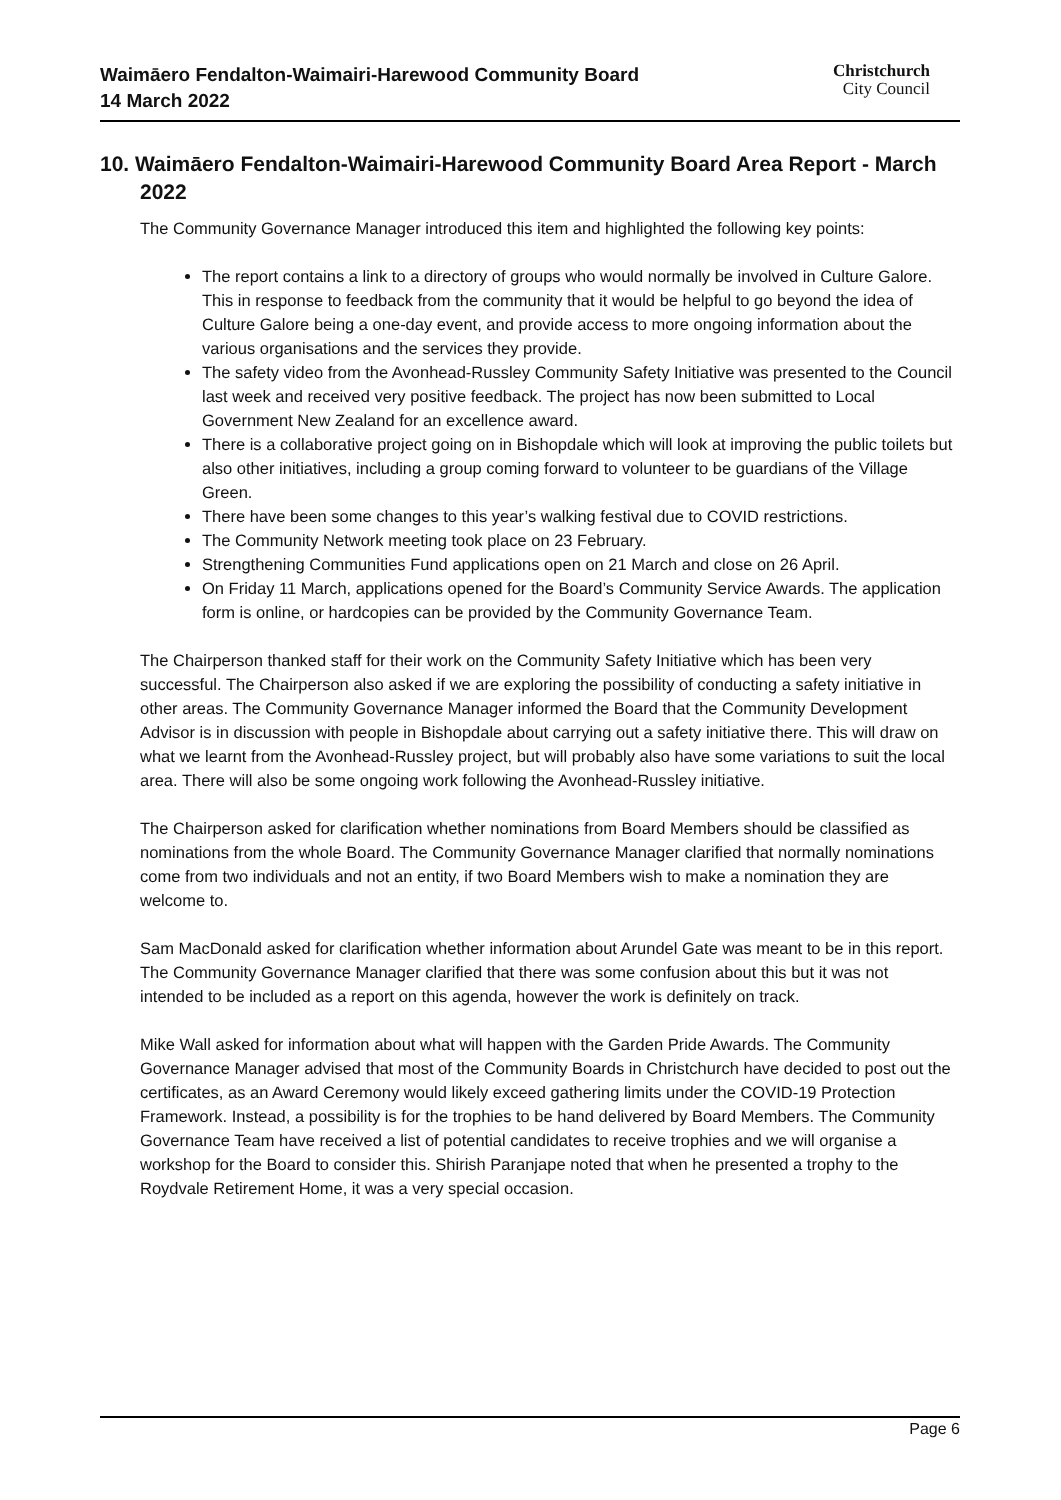Waimāero Fendalton-Waimairi-Harewood Community Board
14 March 2022
Christchurch
City Council
10. Waimāero Fendalton-Waimairi-Harewood Community Board Area Report - March 2022
The Community Governance Manager introduced this item and highlighted the following key points:
The report contains a link to a directory of groups who would normally be involved in Culture Galore. This in response to feedback from the community that it would be helpful to go beyond the idea of Culture Galore being a one-day event, and provide access to more ongoing information about the various organisations and the services they provide.
The safety video from the Avonhead-Russley Community Safety Initiative was presented to the Council last week and received very positive feedback. The project has now been submitted to Local Government New Zealand for an excellence award.
There is a collaborative project going on in Bishopdale which will look at improving the public toilets but also other initiatives, including a group coming forward to volunteer to be guardians of the Village Green.
There have been some changes to this year’s walking festival due to COVID restrictions.
The Community Network meeting took place on 23 February.
Strengthening Communities Fund applications open on 21 March and close on 26 April.
On Friday 11 March, applications opened for the Board’s Community Service Awards. The application form is online, or hardcopies can be provided by the Community Governance Team.
The Chairperson thanked staff for their work on the Community Safety Initiative which has been very successful. The Chairperson also asked if we are exploring the possibility of conducting a safety initiative in other areas. The Community Governance Manager informed the Board that the Community Development Advisor is in discussion with people in Bishopdale about carrying out a safety initiative there. This will draw on what we learnt from the Avonhead-Russley project, but will probably also have some variations to suit the local area. There will also be some ongoing work following the Avonhead-Russley initiative.
The Chairperson asked for clarification whether nominations from Board Members should be classified as nominations from the whole Board. The Community Governance Manager clarified that normally nominations come from two individuals and not an entity, if two Board Members wish to make a nomination they are welcome to.
Sam MacDonald asked for clarification whether information about Arundel Gate was meant to be in this report. The Community Governance Manager clarified that there was some confusion about this but it was not intended to be included as a report on this agenda, however the work is definitely on track.
Mike Wall asked for information about what will happen with the Garden Pride Awards. The Community Governance Manager advised that most of the Community Boards in Christchurch have decided to post out the certificates, as an Award Ceremony would likely exceed gathering limits under the COVID-19 Protection Framework. Instead, a possibility is for the trophies to be hand delivered by Board Members. The Community Governance Team have received a list of potential candidates to receive trophies and we will organise a workshop for the Board to consider this. Shirish Paranjape noted that when he presented a trophy to the Roydvale Retirement Home, it was a very special occasion.
Page 6